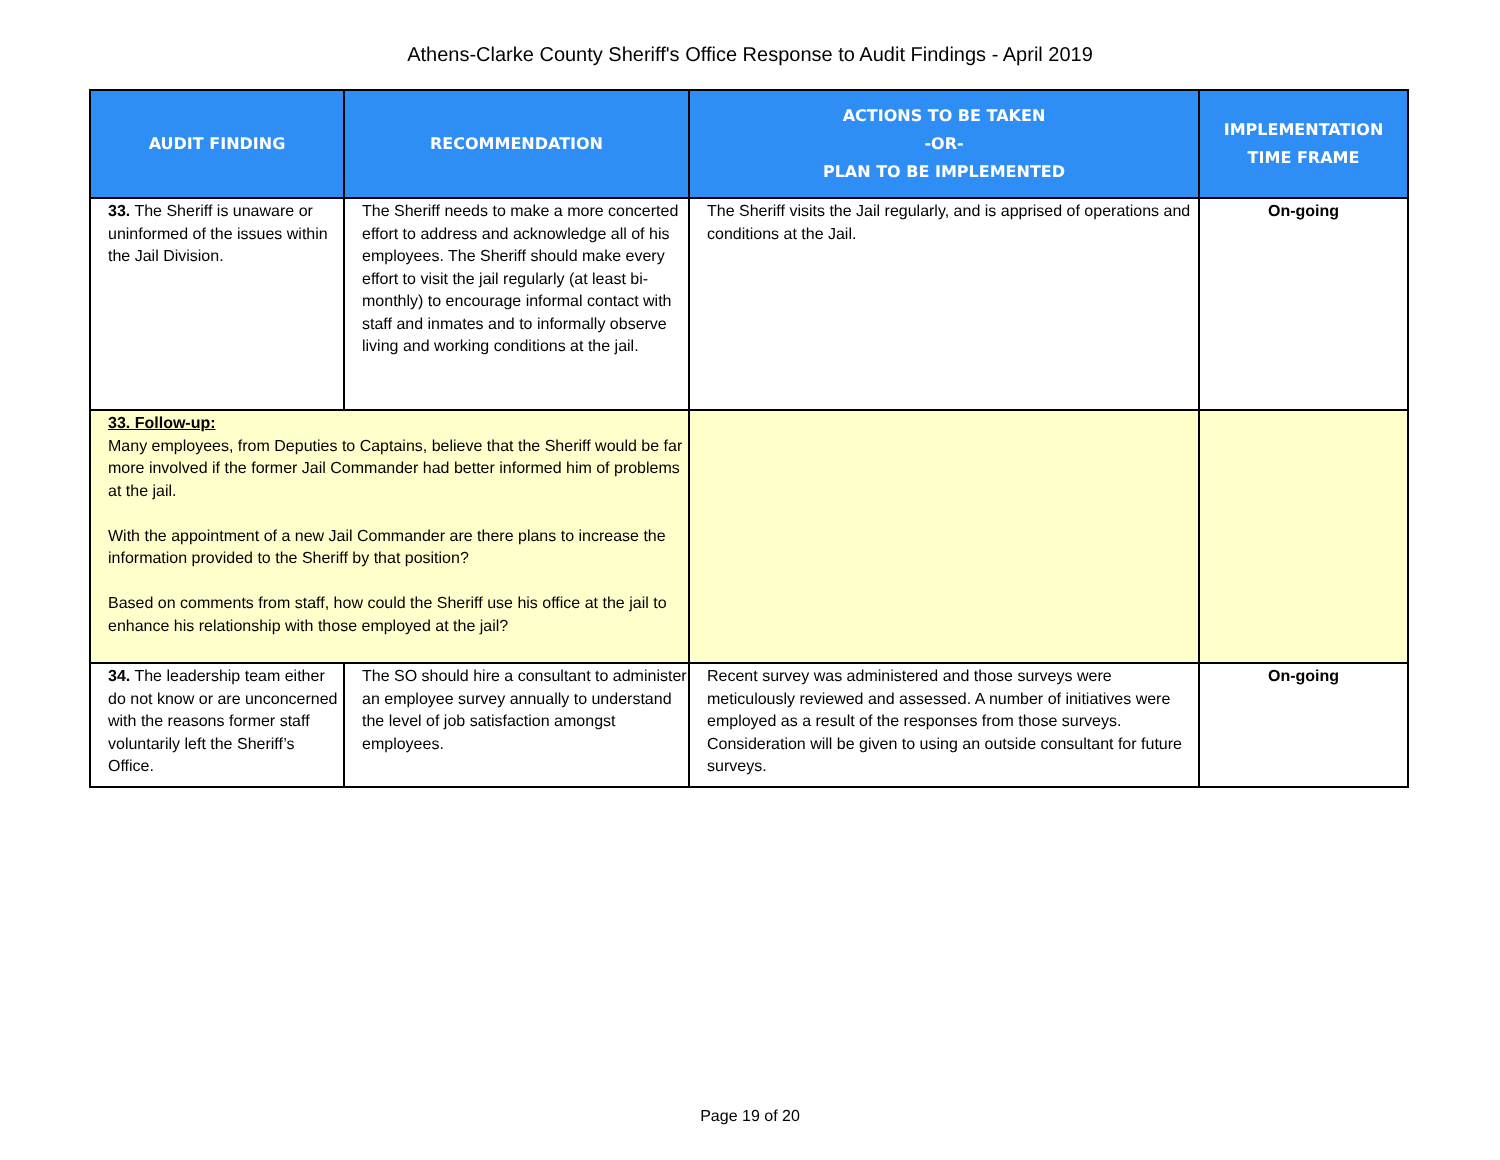Athens-Clarke County Sheriff's Office Response to Audit Findings - April 2019
| AUDIT FINDING | RECOMMENDATION | ACTIONS TO BE TAKEN -OR- PLAN TO BE IMPLEMENTED | IMPLEMENTATION TIME FRAME |
| --- | --- | --- | --- |
| 33. The Sheriff is unaware or uninformed of the issues within the Jail Division. | The Sheriff needs to make a more concerted effort to address and acknowledge all of his employees. The Sheriff should make every effort to visit the jail regularly (at least bi- monthly) to encourage informal contact with staff and inmates and to informally observe living and working conditions at the jail. | The Sheriff visits the Jail regularly, and is apprised of operations and conditions at the Jail. | On-going |
| 33. Follow-up: Many employees, from Deputies to Captains, believe that the Sheriff would be far more involved if the former Jail Commander had better informed him of problems at the jail. With the appointment of a new Jail Commander are there plans to increase the information provided to the Sheriff by that position? Based on comments from staff, how could the Sheriff use his office at the jail to enhance his relationship with those employed at the jail? | | | |
| 34. The leadership team either do not know or are unconcerned with the reasons former staff voluntarily left the Sheriff’s Office. | The SO should hire a consultant to administer an employee survey annually to understand the level of job satisfaction amongst employees. | Recent survey was administered and those surveys were meticulously reviewed and assessed. A number of initiatives were employed as a result of the responses from those surveys. Consideration will be given to using an outside consultant for future surveys. | On-going |
Page 19 of 20